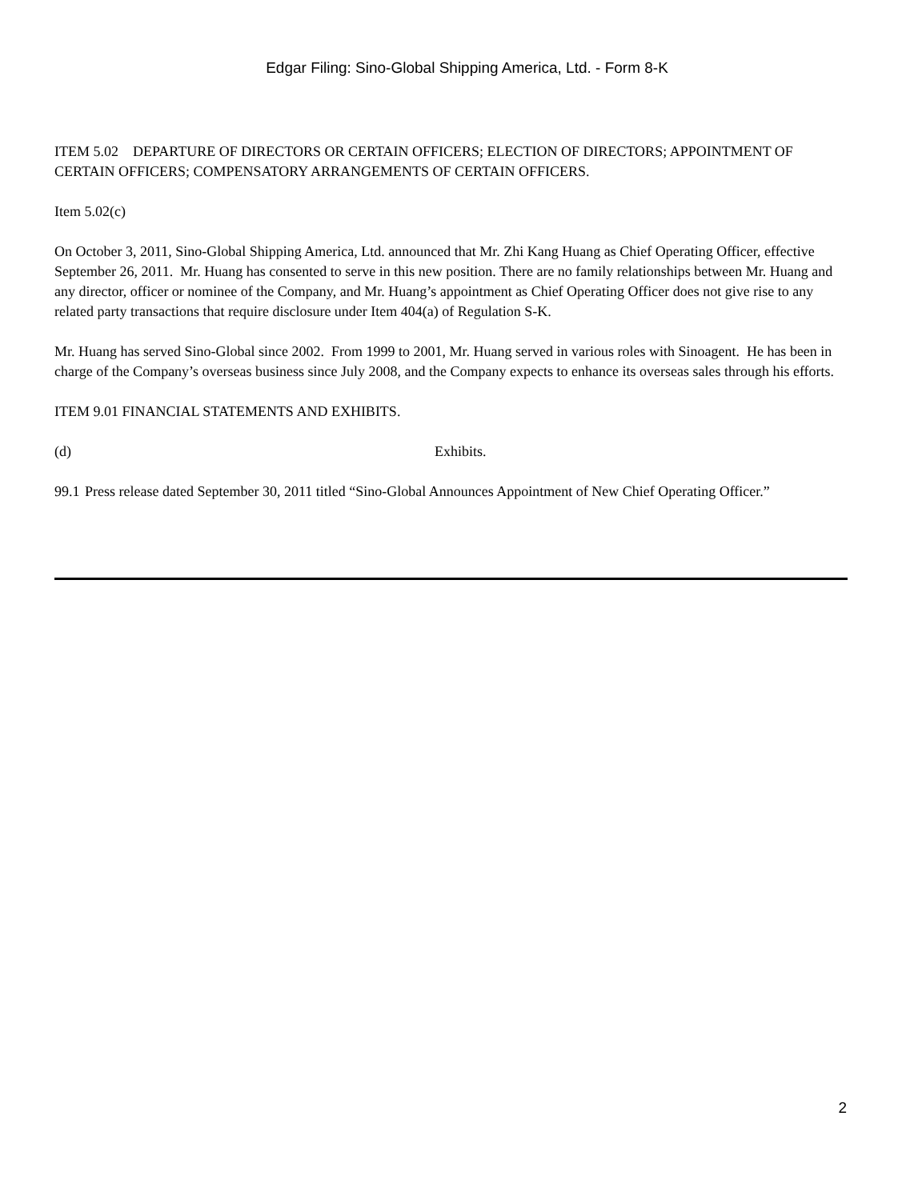Edgar Filing: Sino-Global Shipping America, Ltd. - Form 8-K
ITEM 5.02 DEPARTURE OF DIRECTORS OR CERTAIN OFFICERS; ELECTION OF DIRECTORS; APPOINTMENT OF CERTAIN OFFICERS; COMPENSATORY ARRANGEMENTS OF CERTAIN OFFICERS.
Item 5.02(c)
On October 3, 2011, Sino-Global Shipping America, Ltd. announced that Mr. Zhi Kang Huang as Chief Operating Officer, effective September 26, 2011. Mr. Huang has consented to serve in this new position. There are no family relationships between Mr. Huang and any director, officer or nominee of the Company, and Mr. Huang’s appointment as Chief Operating Officer does not give rise to any related party transactions that require disclosure under Item 404(a) of Regulation S-K.
Mr. Huang has served Sino-Global since 2002. From 1999 to 2001, Mr. Huang served in various roles with Sinoagent. He has been in charge of the Company’s overseas business since July 2008, and the Company expects to enhance its overseas sales through his efforts.
ITEM 9.01 FINANCIAL STATEMENTS AND EXHIBITS.
(d) Exhibits.
99.1 Press release dated September 30, 2011 titled “Sino-Global Announces Appointment of New Chief Operating Officer.”
2